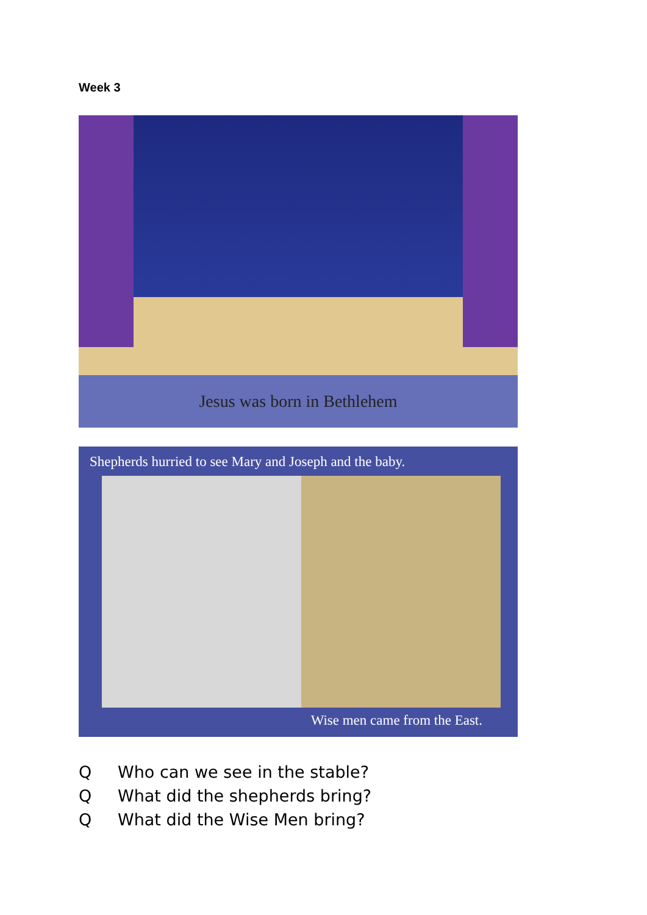Week 3
Jesus was born in Bethlehem
Shepherds hurried to see Mary and Joseph and the baby.
Wise men came from the East.
Q Who can we see in the stable?
Q What did the shepherds bring?
Q What did the Wise Men bring?